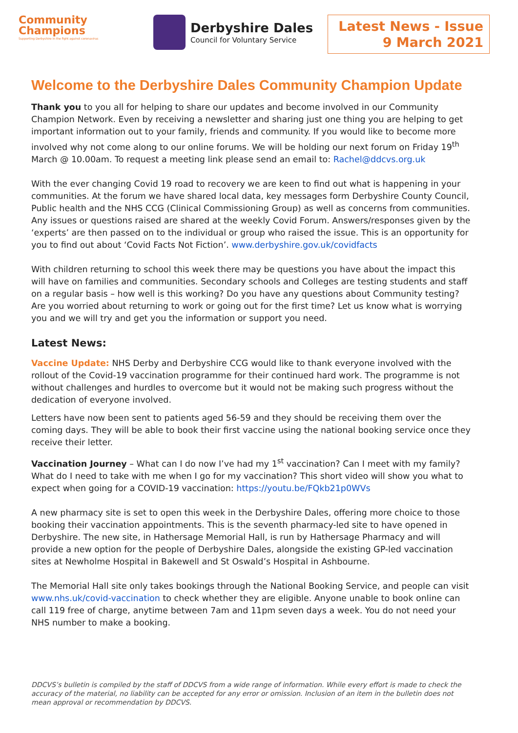Community
Champions
Supporting Derbyshire in the fight against coronavirus
Derbyshire Dales
Council for Voluntary Service
Latest News - Issue
9 March 2021
Welcome to the Derbyshire Dales Community Champion Update
Thank you to you all for helping to share our updates and become involved in our Community Champion Network. Even by receiving a newsletter and sharing just one thing you are helping to get important information out to your family, friends and community. If you would like to become more involved why not come along to our online forums. We will be holding our next forum on Friday 19<sup>th</sup> March @ 10.00am. To request a meeting link please send an email to: Rachel@ddcvs.org.uk
With the ever changing Covid 19 road to recovery we are keen to find out what is happening in your communities. At the forum we have shared local data, key messages form Derbyshire County Council, Public health and the NHS CCG (Clinical Commissioning Group) as well as concerns from communities. Any issues or questions raised are shared at the weekly Covid Forum. Answers/responses given by the ‘experts’ are then passed on to the individual or group who raised the issue. This is an opportunity for you to find out about ‘Covid Facts Not Fiction’. www.derbyshire.gov.uk/covidfacts
With children returning to school this week there may be questions you have about the impact this will have on families and communities. Secondary schools and Colleges are testing students and staff on a regular basis – how well is this working? Do you have any questions about Community testing? Are you worried about returning to work or going out for the first time? Let us know what is worrying you and we will try and get you the information or support you need.
Latest News:
Vaccine Update: NHS Derby and Derbyshire CCG would like to thank everyone involved with the rollout of the Covid-19 vaccination programme for their continued hard work. The programme is not without challenges and hurdles to overcome but it would not be making such progress without the dedication of everyone involved.
Letters have now been sent to patients aged 56-59 and they should be receiving them over the coming days. They will be able to book their first vaccine using the national booking service once they receive their letter.
Vaccination Journey – What can I do now I’ve had my 1<sup>st</sup> vaccination? Can I meet with my family? What do I need to take with me when I go for my vaccination? This short video will show you what to expect when going for a COVID-19 vaccination: https://youtu.be/FQkb21p0WVs
A new pharmacy site is set to open this week in the Derbyshire Dales, offering more choice to those booking their vaccination appointments. This is the seventh pharmacy-led site to have opened in Derbyshire. The new site, in Hathersage Memorial Hall, is run by Hathersage Pharmacy and will provide a new option for the people of Derbyshire Dales, alongside the existing GP-led vaccination sites at Newholme Hospital in Bakewell and St Oswald’s Hospital in Ashbourne.
The Memorial Hall site only takes bookings through the National Booking Service, and people can visit www.nhs.uk/covid-vaccination to check whether they are eligible. Anyone unable to book online can call 119 free of charge, anytime between 7am and 11pm seven days a week. You do not need your NHS number to make a booking.
DDCVS’s bulletin is compiled by the staff of DDCVS from a wide range of information. While every effort is made to check the accuracy of the material, no liability can be accepted for any error or omission. Inclusion of an item in the bulletin does not mean approval or recommendation by DDCVS.